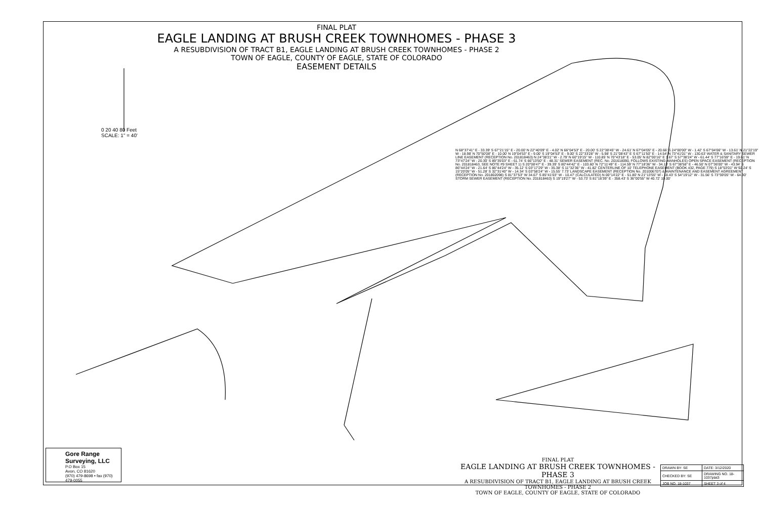FINAL PLAT
EAGLE LANDING AT BRUSH CREEK TOWNHOMES - PHASE 3
A RESUBDIVISION OF TRACT B1, EAGLE LANDING AT BRUSH CREEK TOWNHOMES - PHASE 2
TOWN OF EAGLE, COUNTY OF EAGLE, STATE OF COLORADO
EASEMENT DETAILS
0 20 40 80 Feet
SCALE: 1" = 40'
N 68°37'41" E - 33.39' S 67°21'15" E - 20.00' N 22°40'09" E - 4.02' N 66°04'53" E - 20.00' S 22°38'45" W - 24.61' N 67°04'05" E - 20.66' S 24°00'00" W - 1.42' S 67°04'06" W - 13.61' N 21°22'19" W - 18.98' N 70°50'08" E - 10.00' N 19°04'53" E - 9.00' S 19°04'53" E - 9.00' S 22°33'28" W - 5.98' S 21°08'43" E S 67°11'50" E - 14.54' N 73°41'01" W - 130.63' WATER & SANITARY SEWER LINE EASEMENT (RECEPTION No. 201818463) N 24°38'21" W - 2.79' N 60°19'15" W - 110.85' N 70°43'18" E - 53.05' N 82°00'16" E 3.67' S 57°38'24" W - 61.44' S 77°16'59" E - 19.61' N 73°47'24" W - 20.30' S 89°35'03" E - 61.74' S 66°13'50" E - 48.31' SEWER EASEMENT (REC. No. 201618090, FOLLOWS EXISTING MANHOLES) OPEN SPACE EASEMENT (RECEPTION No. 201818463, SEE NOTE #9 SHEET 1) S 20°08'47" E - 39.39' S 80°44'42" E - 103.60' N 72°11'49" E - 114.59' N 77°18'36" W - 34.13' S 67°38'58" E - 46.50' N 07°36'00" W - 43.94' S 86°44'24" W - 21.64' S 86°44'24" W - 35.12' S 03°17'29" W - 35.38' S 11°32'36" W - 41.82' CENTERLINE OF 10' TELEPHONE EASEMENT (BOOK 432, PAGE 779) S 18°53'01" W 92.24' S 15°20'05" W - 51.28' S 32°31'40" W - 14.34' S 03°58'24" W - 15.55' 7.73' LANDSCAPE EASEMENT (RECEPTION No. 201006707) & MAINTENANCE AND EASEMENT AGREEMENT (RECEPTION No. 201802098) S 81°37'53" W 34.67' S 85°41'03" W - 10.47' (CALCULATED) N 00°14'22" E - 51.80' N 21°13'55" W - 18.43' S 54°19'12" W - 31.56' S 73°59'05" W - 64.30' STORM SEWER EASEMENT (RECEPTION No. 201818463) S 19°19'27" W - 53.73' S 81°16'39" E - 358.43' S 36°00'55" W 40.72' 10.00'
Gore Range Surveying, LLC
P.O Box 15
Avon, CO 81620
(970) 479-8698 • fax (970) 479-0055
FINAL PLAT
EAGLE LANDING AT BRUSH CREEK TOWNHOMES - PHASE 3
A RESUBDIVISION OF TRACT B1, EAGLE LANDING AT BRUSH CREEK TOWNHOMES - PHASE 2
TOWN OF EAGLE, COUNTY OF EAGLE, STATE OF COLORADO
| DRAWN BY: SE | DATE: 3/12/2020 |
| CHECKED BY: SE | DRAWING NO. 18-1037plat3 |
| JOB NO. 18-1037 | SHEET 3 of 4 |